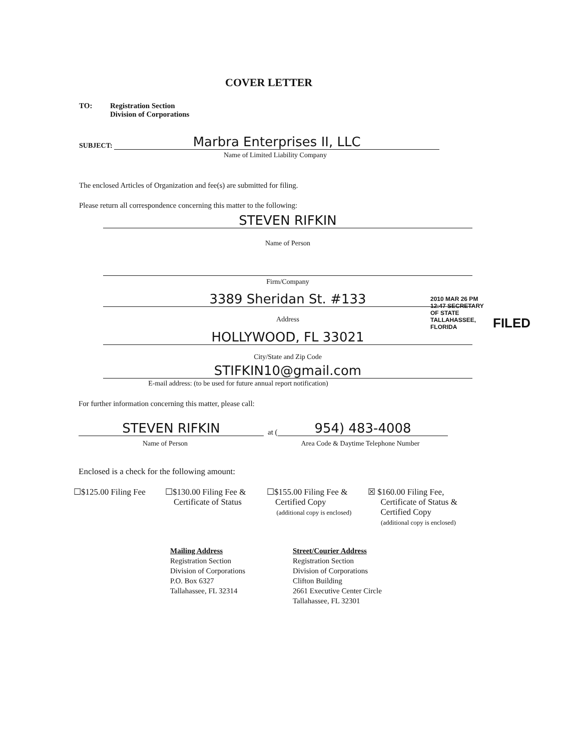COVER LETTER
TO:
Registration Section
Division of Corporations
SUBJECT:
Marbra Enterprises II, LLC
Name of Limited Liability Company
The enclosed Articles of Organization and fee(s) are submitted for filing.
Please return all correspondence concerning this matter to the following:
STEVEN RIFKIN
Name of Person
Firm/Company
3389 Sheridan St. #133
Address
HOLLYWOOD, FL 33021
City/State and Zip Code
STIFKIN10@gmail.com
E-mail address: (to be used for future annual report notification)
2010 MAR 26 PM 12:47 SECRETARY OF STATE TALLAHASSEE, FLORIDA
FILED
For further information concerning this matter, please call:
STEVEN RIFKIN at ( 954) 483-4008
Name of Person
Area Code & Daytime Telephone Number
Enclosed is a check for the following amount:
☐$125.00 Filing Fee
☐$130.00 Filing Fee &
Certificate of Status
☐$155.00 Filing Fee &
Certified Copy
(additional copy is enclosed)
☒ $160.00 Filing Fee,
Certificate of Status &
Certified Copy
(additional copy is enclosed)
Mailing Address
Registration Section
Division of Corporations
P.O. Box 6327
Tallahassee, FL 32314
Street/Courier Address
Registration Section
Division of Corporations
Clifton Building
2661 Executive Center Circle
Tallahassee, FL 32301